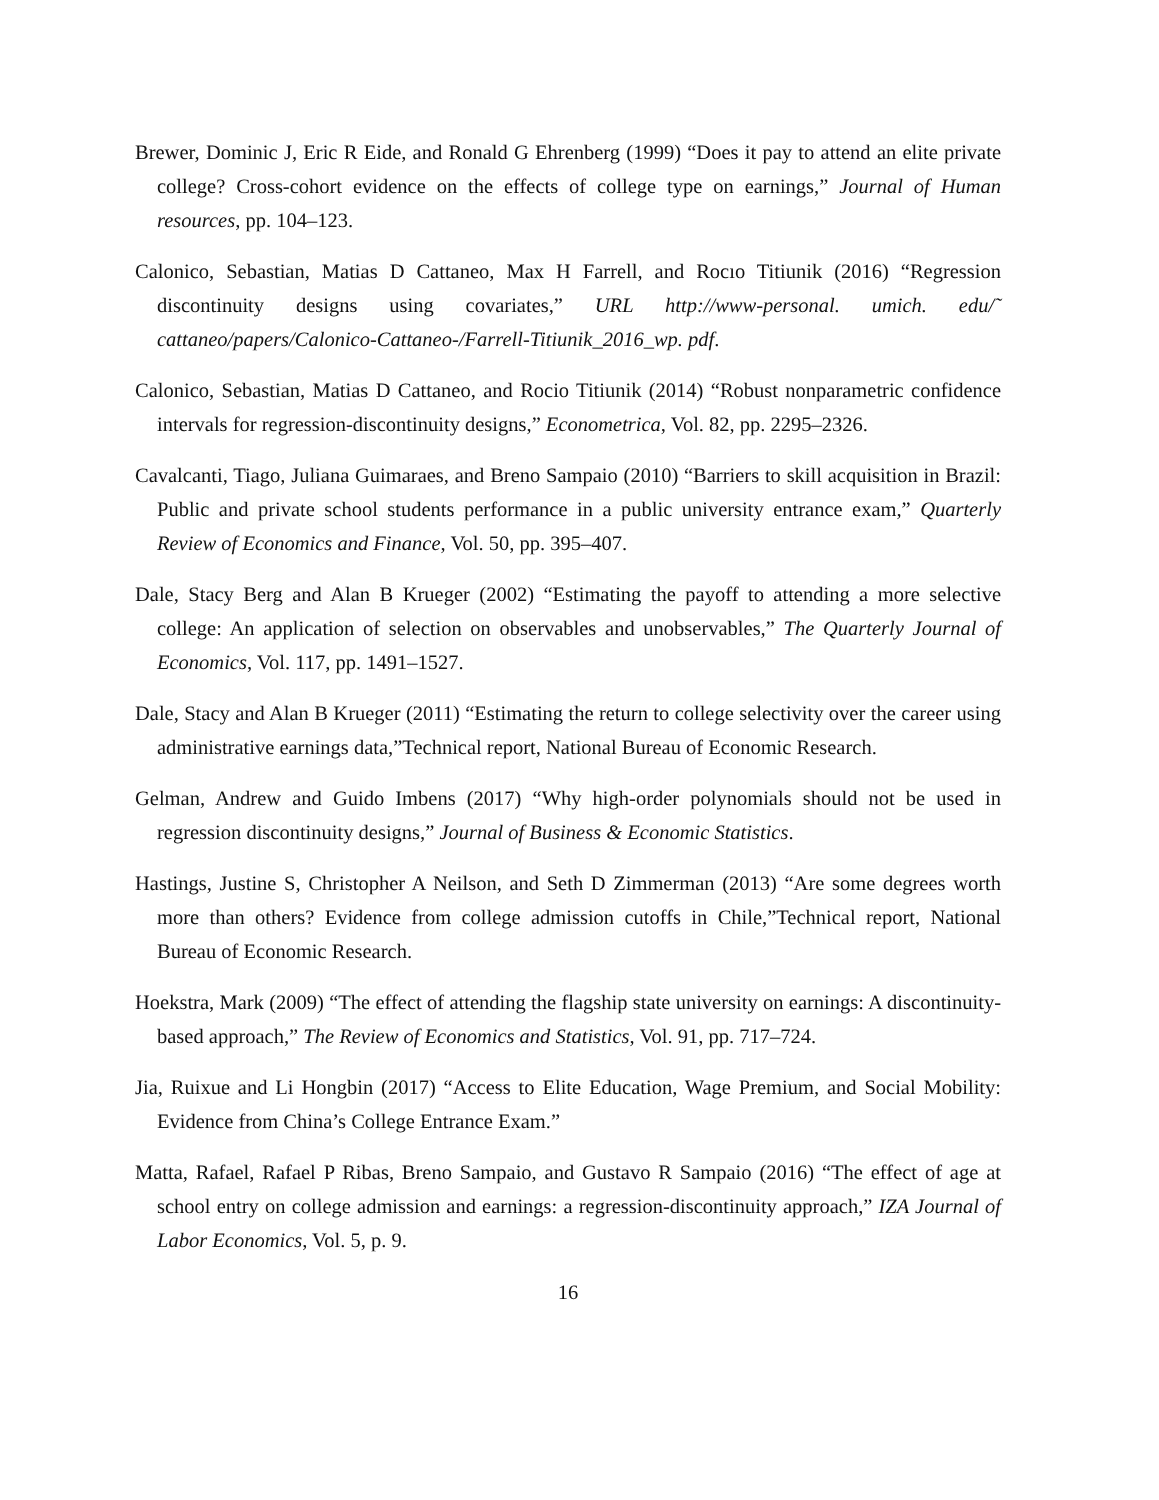Brewer, Dominic J, Eric R Eide, and Ronald G Ehrenberg (1999) “Does it pay to attend an elite private college? Cross-cohort evidence on the effects of college type on earnings,” Journal of Human resources, pp. 104–123.
Calonico, Sebastian, Matias D Cattaneo, Max H Farrell, and Rocıo Titiunik (2016) “Regression discontinuity designs using covariates,” URL http://www-personal. umich. edu/˜ cattaneo/papers/Calonico-Cattaneo-/Farrell-Titiunik_2016_wp. pdf.
Calonico, Sebastian, Matias D Cattaneo, and Rocio Titiunik (2014) “Robust nonparametric confidence intervals for regression-discontinuity designs,” Econometrica, Vol. 82, pp. 2295–2326.
Cavalcanti, Tiago, Juliana Guimaraes, and Breno Sampaio (2010) “Barriers to skill acquisition in Brazil: Public and private school students performance in a public university entrance exam,” Quarterly Review of Economics and Finance, Vol. 50, pp. 395–407.
Dale, Stacy Berg and Alan B Krueger (2002) “Estimating the payoff to attending a more selective college: An application of selection on observables and unobservables,” The Quarterly Journal of Economics, Vol. 117, pp. 1491–1527.
Dale, Stacy and Alan B Krueger (2011) “Estimating the return to college selectivity over the career using administrative earnings data,”Technical report, National Bureau of Economic Research.
Gelman, Andrew and Guido Imbens (2017) “Why high-order polynomials should not be used in regression discontinuity designs,” Journal of Business & Economic Statistics.
Hastings, Justine S, Christopher A Neilson, and Seth D Zimmerman (2013) “Are some degrees worth more than others? Evidence from college admission cutoffs in Chile,”Technical report, National Bureau of Economic Research.
Hoekstra, Mark (2009) “The effect of attending the flagship state university on earnings: A discontinuity-based approach,” The Review of Economics and Statistics, Vol. 91, pp. 717–724.
Jia, Ruixue and Li Hongbin (2017) “Access to Elite Education, Wage Premium, and Social Mobility: Evidence from China’s College Entrance Exam.”
Matta, Rafael, Rafael P Ribas, Breno Sampaio, and Gustavo R Sampaio (2016) “The effect of age at school entry on college admission and earnings: a regression-discontinuity approach,” IZA Journal of Labor Economics, Vol. 5, p. 9.
16